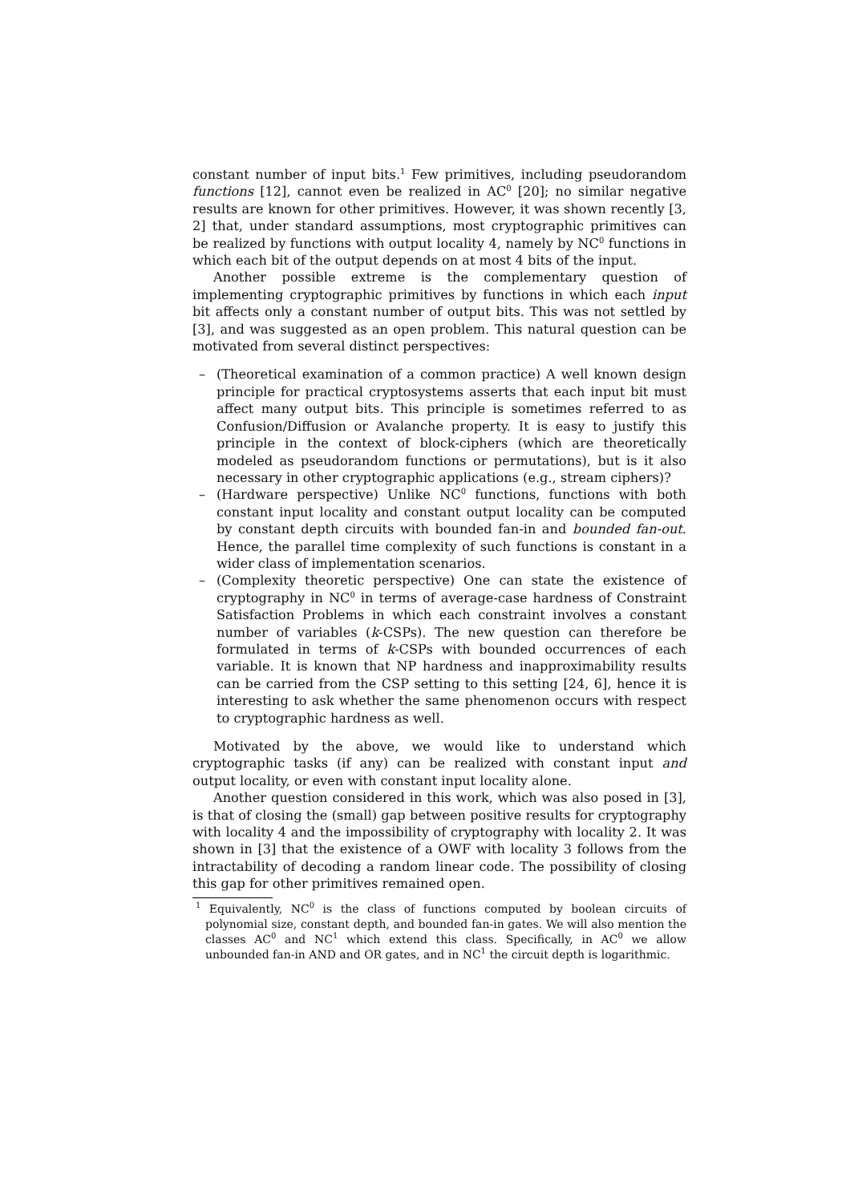constant number of input bits.<sup>1</sup> Few primitives, including pseudorandom functions [12], cannot even be realized in AC<sup>0</sup> [20]; no similar negative results are known for other primitives. However, it was shown recently [3, 2] that, under standard assumptions, most cryptographic primitives can be realized by functions with output locality 4, namely by NC<sup>0</sup> functions in which each bit of the output depends on at most 4 bits of the input.
Another possible extreme is the complementary question of implementing cryptographic primitives by functions in which each input bit affects only a constant number of output bits. This was not settled by [3], and was suggested as an open problem. This natural question can be motivated from several distinct perspectives:
– (Theoretical examination of a common practice) A well known design principle for practical cryptosystems asserts that each input bit must affect many output bits. This principle is sometimes referred to as Confusion/Diffusion or Avalanche property. It is easy to justify this principle in the context of block-ciphers (which are theoretically modeled as pseudorandom functions or permutations), but is it also necessary in other cryptographic applications (e.g., stream ciphers)?
– (Hardware perspective) Unlike NC<sup>0</sup> functions, functions with both constant input locality and constant output locality can be computed by constant depth circuits with bounded fan-in and bounded fan-out. Hence, the parallel time complexity of such functions is constant in a wider class of implementation scenarios.
– (Complexity theoretic perspective) One can state the existence of cryptography in NC<sup>0</sup> in terms of average-case hardness of Constraint Satisfaction Problems in which each constraint involves a constant number of variables (k-CSPs). The new question can therefore be formulated in terms of k-CSPs with bounded occurrences of each variable. It is known that NP hardness and inapproximability results can be carried from the CSP setting to this setting [24, 6], hence it is interesting to ask whether the same phenomenon occurs with respect to cryptographic hardness as well.
Motivated by the above, we would like to understand which cryptographic tasks (if any) can be realized with constant input and output locality, or even with constant input locality alone.
Another question considered in this work, which was also posed in [3], is that of closing the (small) gap between positive results for cryptography with locality 4 and the impossibility of cryptography with locality 2. It was shown in [3] that the existence of a OWF with locality 3 follows from the intractability of decoding a random linear code. The possibility of closing this gap for other primitives remained open.
<sup>1</sup> Equivalently, NC<sup>0</sup> is the class of functions computed by boolean circuits of polynomial size, constant depth, and bounded fan-in gates. We will also mention the classes AC<sup>0</sup> and NC<sup>1</sup> which extend this class. Specifically, in AC<sup>0</sup> we allow unbounded fan-in AND and OR gates, and in NC<sup>1</sup> the circuit depth is logarithmic.